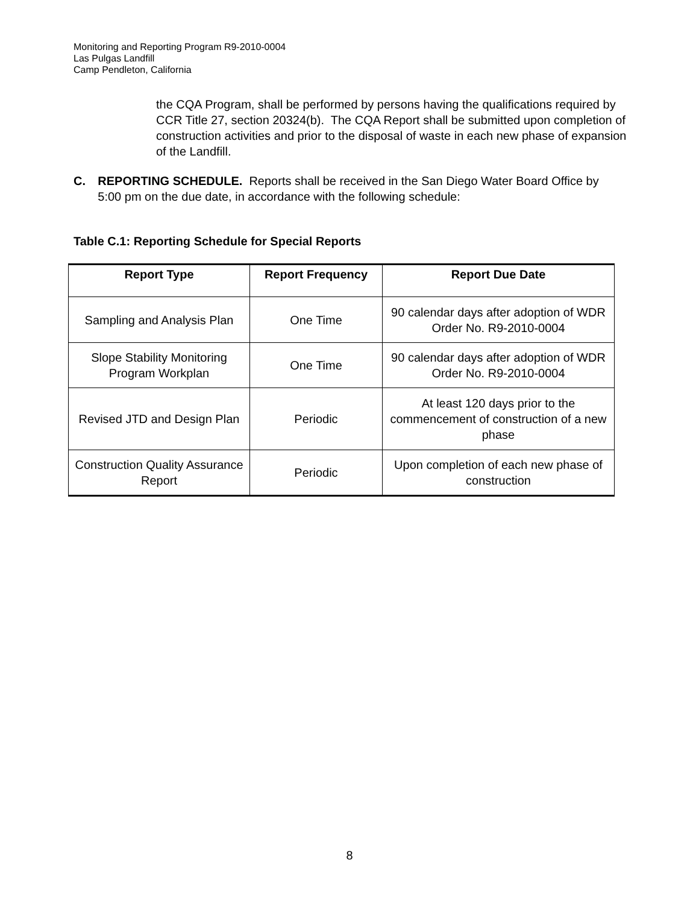Monitoring and Reporting Program R9-2010-0004
Las Pulgas Landfill
Camp Pendleton, California
the CQA Program, shall be performed by persons having the qualifications required by CCR Title 27, section 20324(b). The CQA Report shall be submitted upon completion of construction activities and prior to the disposal of waste in each new phase of expansion of the Landfill.
C. REPORTING SCHEDULE. Reports shall be received in the San Diego Water Board Office by 5:00 pm on the due date, in accordance with the following schedule:
Table C.1: Reporting Schedule for Special Reports
| Report Type | Report Frequency | Report Due Date |
| --- | --- | --- |
| Sampling and Analysis Plan | One Time | 90 calendar days after adoption of WDR Order No. R9-2010-0004 |
| Slope Stability Monitoring Program Workplan | One Time | 90 calendar days after adoption of WDR Order No. R9-2010-0004 |
| Revised JTD and Design Plan | Periodic | At least 120 days prior to the commencement of construction of a new phase |
| Construction Quality Assurance Report | Periodic | Upon completion of each new phase of construction |
8